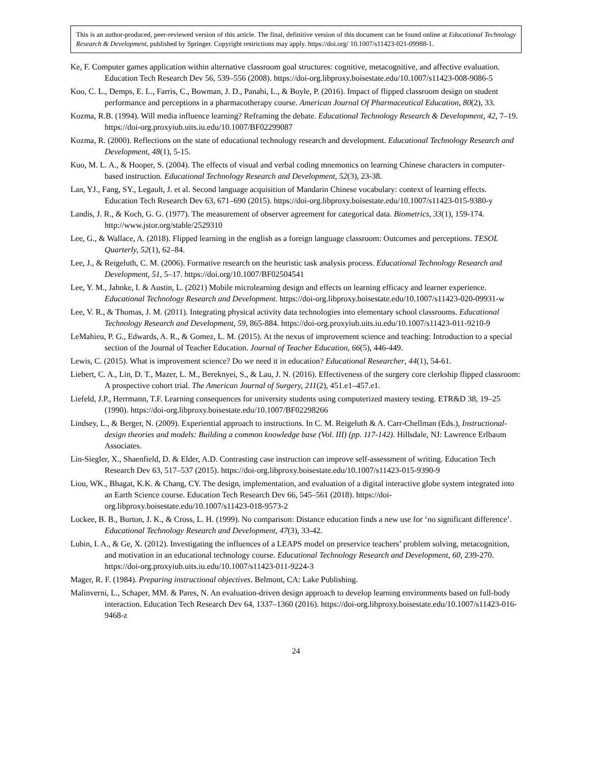This is an author-produced, peer-reviewed version of this article. The final, definitive version of this document can be found online at Educational Technology Research & Development, published by Springer. Copyright restrictions may apply. https://doi.org/ 10.1007/s11423-021-09988-1.
Ke, F. Computer games application within alternative classroom goal structures: cognitive, metacognitive, and affective evaluation. Education Tech Research Dev 56, 539–556 (2008). https://doi-org.libproxy.boisestate.edu/10.1007/s11423-008-9086-5
Koo, C. L., Demps, E. L., Farris, C., Bowman, J. D., Panahi, L., & Boyle, P. (2016). Impact of flipped classroom design on student performance and perceptions in a pharmacotherapy course. American Journal Of Pharmaceutical Education, 80(2), 33.
Kozma, R.B. (1994). Will media influence learning? Reframing the debate. Educational Technology Research & Development, 42, 7–19. https://doi-org.proxyiub.uits.iu.edu/10.1007/BF02299087
Kozma, R. (2000). Reflections on the state of educational technology research and development. Educational Technology Research and Development, 48(1), 5-15.
Kuo, M. L. A., & Hooper, S. (2004). The effects of visual and verbal coding mnemonics on learning Chinese characters in computer-based instruction. Educational Technology Research and Development, 52(3), 23-38.
Lan, YJ., Fang, SY., Legault, J. et al. Second language acquisition of Mandarin Chinese vocabulary: context of learning effects. Education Tech Research Dev 63, 671–690 (2015). https://doi-org.libproxy.boisestate.edu/10.1007/s11423-015-9380-y
Landis, J. R., & Koch, G. G. (1977). The measurement of observer agreement for categorical data. Biometrics, 33(1), 159-174. http://www.jstor.org/stable/2529310
Lee, G., & Wallace, A. (2018). Flipped learning in the english as a foreign language classroom: Outcomes and perceptions. TESOL Quarterly, 52(1), 62–84.
Lee, J., & Reigeluth, C. M. (2006). Formative research on the heuristic task analysis process. Educational Technology Research and Development, 51, 5–17. https://doi.org/10.1007/BF02504541
Lee, Y. M., Jahnke, I. & Austin, L. (2021) Mobile microlearning design and effects on learning efficacy and learner experience. Educational Technology Research and Development. https://doi-org.libproxy.boisestate.edu/10.1007/s11423-020-09931-w
Lee, V. R., & Thomas, J. M. (2011). Integrating physical activity data technologies into elementary school classrooms. Educational Technology Research and Development, 59, 865-884. https://doi-org.proxyiub.uits.iu.edu/10.1007/s11423-011-9210-9
LeMahieu, P. G., Edwards, A. R., & Gomez, L. M. (2015). At the nexus of improvement science and teaching: Introduction to a special section of the Journal of Teacher Education. Journal of Teacher Education, 66(5), 446-449.
Lewis, C. (2015). What is improvement science? Do we need it in education? Educational Researcher, 44(1), 54-61.
Liebert, C. A., Lin, D. T., Mazer, L. M., Bereknyei, S., & Lau, J. N. (2016). Effectiveness of the surgery core clerkship flipped classroom: A prospective cohort trial. The American Journal of Surgery, 211(2), 451.e1–457.e1.
Liefeld, J.P., Herrmann, T.F. Learning consequences for university students using computerized mastery testing. ETR&D 38, 19–25 (1990). https://doi-org.libproxy.boisestate.edu/10.1007/BF02298266
Lindsey, L., & Berger, N. (2009). Experiential approach to instructions. In C. M. Reigeluth & A. Carr-Chellman (Eds.), Instructional-design theories and models: Building a common knowledge base (Vol. III) (pp. 117-142). Hillsdale, NJ: Lawrence Erlbaum Associates.
Lin-Siegler, X., Shaenfield, D. & Elder, A.D. Contrasting case instruction can improve self-assessment of writing. Education Tech Research Dev 63, 517–537 (2015). https://doi-org.libproxy.boisestate.edu/10.1007/s11423-015-9390-9
Liou, WK., Bhagat, K.K. & Chang, CY. The design, implementation, and evaluation of a digital interactive globe system integrated into an Earth Science course. Education Tech Research Dev 66, 545–561 (2018). https://doi-org.libproxy.boisestate.edu/10.1007/s11423-018-9573-2
Lockee, B. B., Burton, J. K., & Cross, L. H. (1999). No comparison: Distance education finds a new use for ‘no significant difference’. Educational Technology Research and Development, 47(3), 33-42.
Lubin, I. A., & Ge, X. (2012). Investigating the influences of a LEAPS model on preservice teachers’ problem solving, metacognition, and motivation in an educational technology course. Educational Technology Research and Development, 60, 239-270. https://doi-org.proxyiub.uits.iu.edu/10.1007/s11423-011-9224-3
Mager, R. F. (1984). Preparing instructional objectives. Belmont, CA: Lake Publishing.
Malinverni, L., Schaper, MM. & Pares, N. An evaluation-driven design approach to develop learning environments based on full-body interaction. Education Tech Research Dev 64, 1337–1360 (2016). https://doi-org.libproxy.boisestate.edu/10.1007/s11423-016-9468-z
24